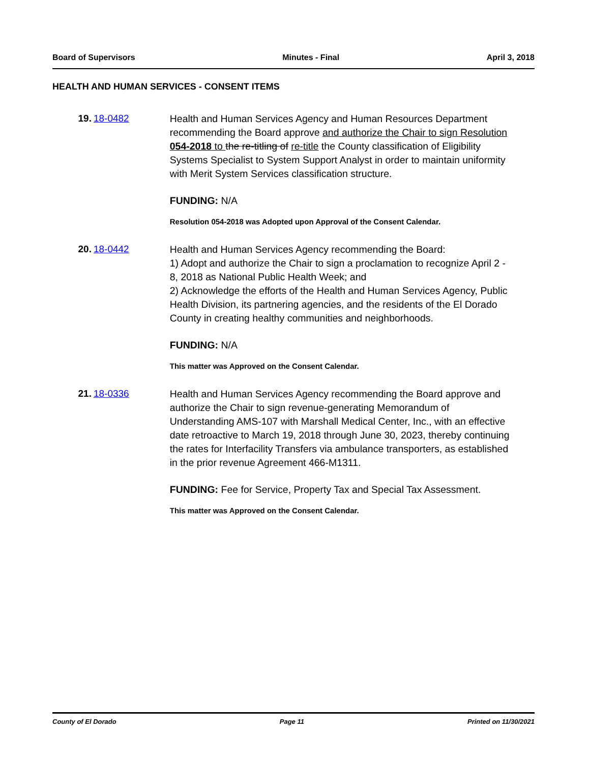Board of Supervisors Minutes - Final April 3, 2018
HEALTH AND HUMAN SERVICES - CONSENT ITEMS
19. 18-0482
Health and Human Services Agency and Human Resources Department recommending the Board approve and authorize the Chair to sign Resolution 054-2018 to the re-titling of re-title the County classification of Eligibility Systems Specialist to System Support Analyst in order to maintain uniformity with Merit System Services classification structure.
FUNDING: N/A
Resolution 054-2018 was Adopted upon Approval of the Consent Calendar.
20. 18-0442
Health and Human Services Agency recommending the Board:
1) Adopt and authorize the Chair to sign a proclamation to recognize April 2 - 8, 2018 as National Public Health Week; and
2) Acknowledge the efforts of the Health and Human Services Agency, Public Health Division, its partnering agencies, and the residents of the El Dorado County in creating healthy communities and neighborhoods.
FUNDING: N/A
This matter was Approved on the Consent Calendar.
21. 18-0336
Health and Human Services Agency recommending the Board approve and authorize the Chair to sign revenue-generating Memorandum of Understanding AMS-107 with Marshall Medical Center, Inc., with an effective date retroactive to March 19, 2018 through June 30, 2023, thereby continuing the rates for Interfacility Transfers via ambulance transporters, as established in the prior revenue Agreement 466-M1311.
FUNDING: Fee for Service, Property Tax and Special Tax Assessment.
This matter was Approved on the Consent Calendar.
County of El Dorado Page 11 Printed on 11/30/2021